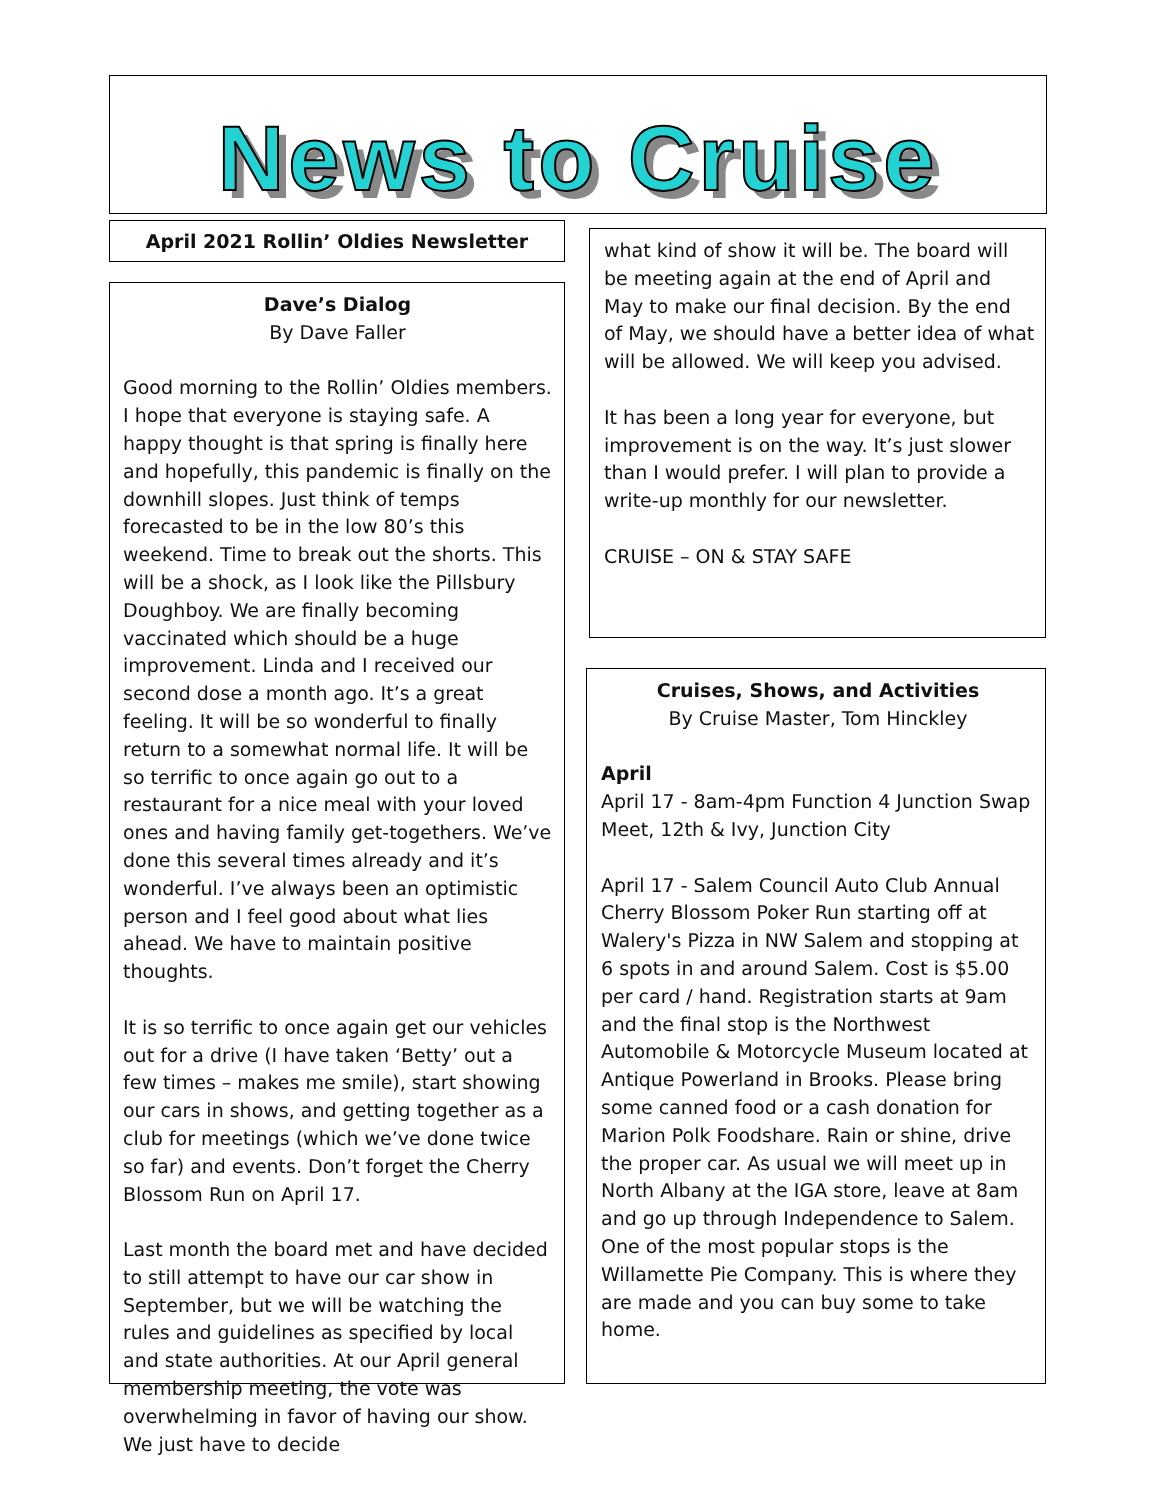News to Cruise
April 2021 Rollin’ Oldies Newsletter
Dave’s Dialog
By Dave Faller
Good morning to the Rollin’ Oldies members. I hope that everyone is staying safe. A happy thought is that spring is finally here and hopefully, this pandemic is finally on the downhill slopes. Just think of temps forecasted to be in the low 80’s this weekend. Time to break out the shorts. This will be a shock, as I look like the Pillsbury Doughboy. We are finally becoming vaccinated which should be a huge improvement. Linda and I received our second dose a month ago. It’s a great feeling. It will be so wonderful to finally return to a somewhat normal life. It will be so terrific to once again go out to a restaurant for a nice meal with your loved ones and having family get-togethers. We’ve done this several times already and it’s wonderful. I’ve always been an optimistic person and I feel good about what lies ahead. We have to maintain positive thoughts.
It is so terrific to once again get our vehicles out for a drive (I have taken ‘Betty’ out a few times – makes me smile), start showing our cars in shows, and getting together as a club for meetings (which we’ve done twice so far) and events. Don’t forget the Cherry Blossom Run on April 17.
Last month the board met and have decided to still attempt to have our car show in September, but we will be watching the rules and guidelines as specified by local and state authorities. At our April general membership meeting, the vote was overwhelming in favor of having our show. We just have to decide
what kind of show it will be. The board will be meeting again at the end of April and May to make our final decision. By the end of May, we should have a better idea of what will be allowed. We will keep you advised.
It has been a long year for everyone, but improvement is on the way. It’s just slower than I would prefer. I will plan to provide a write-up monthly for our newsletter.
CRUISE – ON & STAY SAFE
Cruises, Shows, and Activities
By Cruise Master, Tom Hinckley
April
April 17 - 8am-4pm Function 4 Junction Swap Meet, 12th & Ivy, Junction City
April 17 - Salem Council Auto Club Annual Cherry Blossom Poker Run starting off at Walery's Pizza in NW Salem and stopping at 6 spots in and around Salem. Cost is $5.00 per card / hand. Registration starts at 9am and the final stop is the Northwest Automobile & Motorcycle Museum located at Antique Powerland in Brooks. Please bring some canned food or a cash donation for Marion Polk Foodshare. Rain or shine, drive the proper car. As usual we will meet up in North Albany at the IGA store, leave at 8am and go up through Independence to Salem. One of the most popular stops is the Willamette Pie Company. This is where they are made and you can buy some to take home.